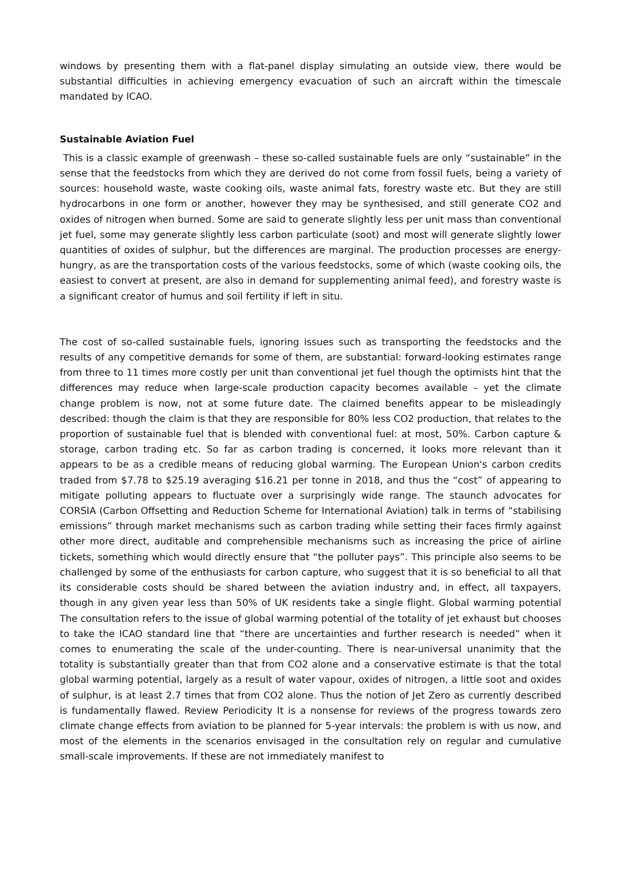windows by presenting them with a flat-panel display simulating an outside view, there would be substantial difficulties in achieving emergency evacuation of such an aircraft within the timescale mandated by ICAO.
Sustainable Aviation Fuel
This is a classic example of greenwash – these so-called sustainable fuels are only “sustainable” in the sense that the feedstocks from which they are derived do not come from fossil fuels, being a variety of sources: household waste, waste cooking oils, waste animal fats, forestry waste etc. But they are still hydrocarbons in one form or another, however they may be synthesised, and still generate CO2 and oxides of nitrogen when burned. Some are said to generate slightly less per unit mass than conventional jet fuel, some may generate slightly less carbon particulate (soot) and most will generate slightly lower quantities of oxides of sulphur, but the differences are marginal. The production processes are energy-hungry, as are the transportation costs of the various feedstocks, some of which (waste cooking oils, the easiest to convert at present, are also in demand for supplementing animal feed), and forestry waste is a significant creator of humus and soil fertility if left in situ.
The cost of so-called sustainable fuels, ignoring issues such as transporting the feedstocks and the results of any competitive demands for some of them, are substantial: forward-looking estimates range from three to 11 times more costly per unit than conventional jet fuel though the optimists hint that the differences may reduce when large-scale production capacity becomes available – yet the climate change problem is now, not at some future date. The claimed benefits appear to be misleadingly described: though the claim is that they are responsible for 80% less CO2 production, that relates to the proportion of sustainable fuel that is blended with conventional fuel: at most, 50%. Carbon capture & storage, carbon trading etc. So far as carbon trading is concerned, it looks more relevant than it appears to be as a credible means of reducing global warming. The European Union's carbon credits traded from $7.78 to $25.19 averaging $16.21 per tonne in 2018, and thus the “cost” of appearing to mitigate polluting appears to fluctuate over a surprisingly wide range. The staunch advocates for CORSIA (Carbon Offsetting and Reduction Scheme for International Aviation) talk in terms of “stabilising emissions” through market mechanisms such as carbon trading while setting their faces firmly against other more direct, auditable and comprehensible mechanisms such as increasing the price of airline tickets, something which would directly ensure that “the polluter pays”. This principle also seems to be challenged by some of the enthusiasts for carbon capture, who suggest that it is so beneficial to all that its considerable costs should be shared between the aviation industry and, in effect, all taxpayers, though in any given year less than 50% of UK residents take a single flight. Global warming potential The consultation refers to the issue of global warming potential of the totality of jet exhaust but chooses to take the ICAO standard line that “there are uncertainties and further research is needed” when it comes to enumerating the scale of the under-counting. There is near-universal unanimity that the totality is substantially greater than that from CO2 alone and a conservative estimate is that the total global warming potential, largely as a result of water vapour, oxides of nitrogen, a little soot and oxides of sulphur, is at least 2.7 times that from CO2 alone. Thus the notion of Jet Zero as currently described is fundamentally flawed. Review Periodicity It is a nonsense for reviews of the progress towards zero climate change effects from aviation to be planned for 5-year intervals: the problem is with us now, and most of the elements in the scenarios envisaged in the consultation rely on regular and cumulative small-scale improvements. If these are not immediately manifest to